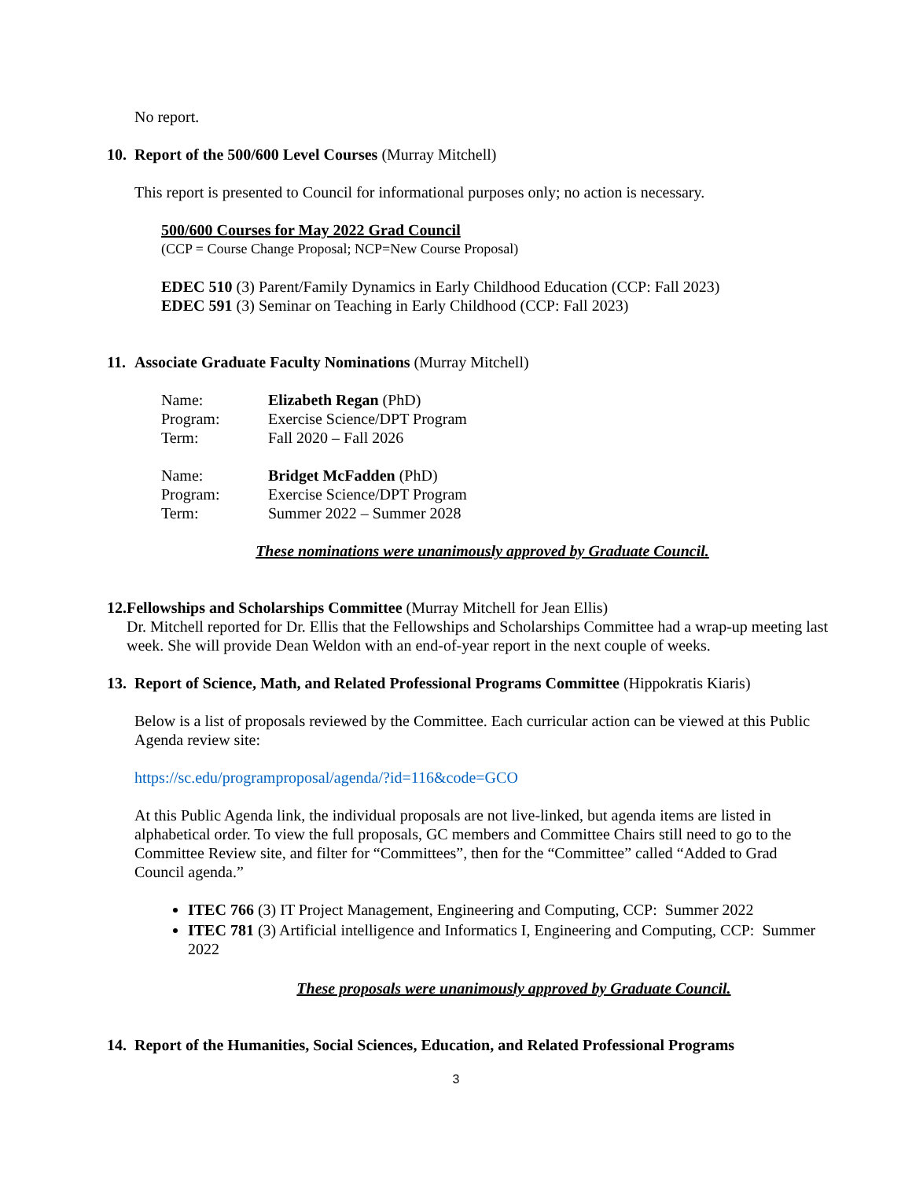No report.
10. Report of the 500/600 Level Courses (Murray Mitchell)
This report is presented to Council for informational purposes only; no action is necessary.
500/600 Courses for May 2022 Grad Council
(CCP = Course Change Proposal; NCP=New Course Proposal)
EDEC 510 (3) Parent/Family Dynamics in Early Childhood Education (CCP: Fall 2023)
EDEC 591 (3) Seminar on Teaching in Early Childhood (CCP: Fall 2023)
11. Associate Graduate Faculty Nominations (Murray Mitchell)
| Name: | Elizabeth Regan (PhD) |
| Program: | Exercise Science/DPT Program |
| Term: | Fall 2020 – Fall 2026 |
| Name: | Bridget McFadden (PhD) |
| Program: | Exercise Science/DPT Program |
| Term: | Summer 2022 – Summer 2028 |
These nominations were unanimously approved by Graduate Council.
12. Fellowships and Scholarships Committee (Murray Mitchell for Jean Ellis)
Dr. Mitchell reported for Dr. Ellis that the Fellowships and Scholarships Committee had a wrap-up meeting last week. She will provide Dean Weldon with an end-of-year report in the next couple of weeks.
13. Report of Science, Math, and Related Professional Programs Committee (Hippokratis Kiaris)
Below is a list of proposals reviewed by the Committee. Each curricular action can be viewed at this Public Agenda review site:
https://sc.edu/programproposal/agenda/?id=116&code=GCO
At this Public Agenda link, the individual proposals are not live-linked, but agenda items are listed in alphabetical order. To view the full proposals, GC members and Committee Chairs still need to go to the Committee Review site, and filter for “Committees”, then for the “Committee” called “Added to Grad Council agenda.”
ITEC 766 (3) IT Project Management, Engineering and Computing, CCP: Summer 2022
ITEC 781 (3) Artificial intelligence and Informatics I, Engineering and Computing, CCP: Summer 2022
These proposals were unanimously approved by Graduate Council.
14. Report of the Humanities, Social Sciences, Education, and Related Professional Programs
3